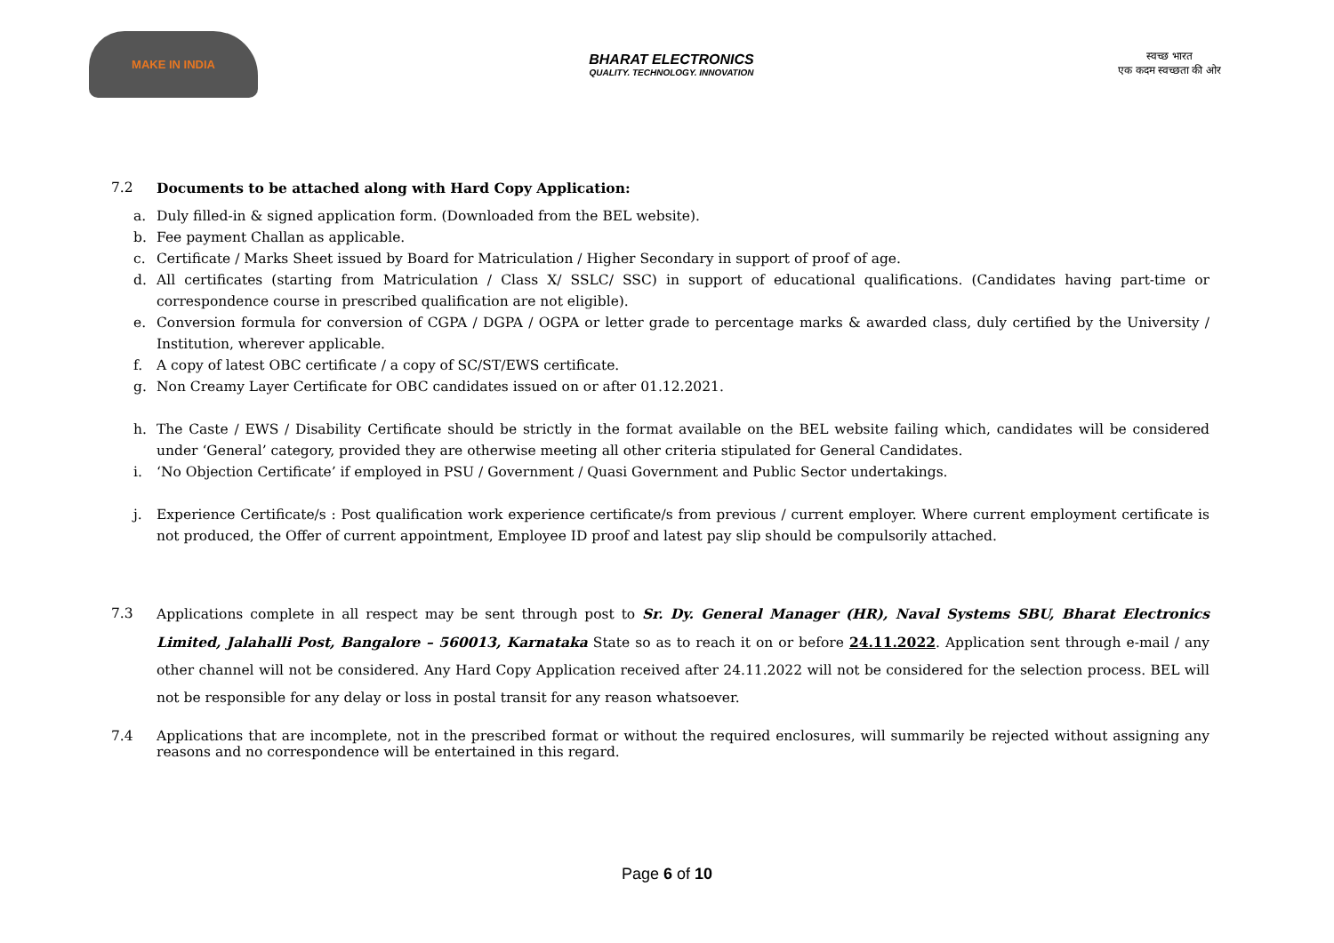MAKE IN INDIA
BHARAT ELECTRONICS
QUALITY. TECHNOLOGY. INNOVATION
स्वच्छ भारत
एक कदम स्वच्छता की ओर
7.2 Documents to be attached along with Hard Copy Application:
a. Duly filled-in & signed application form. (Downloaded from the BEL website).
b. Fee payment Challan as applicable.
c. Certificate / Marks Sheet issued by Board for Matriculation / Higher Secondary in support of proof of age.
d. All certificates (starting from Matriculation / Class X/ SSLC/ SSC) in support of educational qualifications. (Candidates having part-time or correspondence course in prescribed qualification are not eligible).
e. Conversion formula for conversion of CGPA / DGPA / OGPA or letter grade to percentage marks & awarded class, duly certified by the University / Institution, wherever applicable.
f. A copy of latest OBC certificate / a copy of SC/ST/EWS certificate.
g. Non Creamy Layer Certificate for OBC candidates issued on or after 01.12.2021.
h. The Caste / EWS / Disability Certificate should be strictly in the format available on the BEL website failing which, candidates will be considered under ‘General’ category, provided they are otherwise meeting all other criteria stipulated for General Candidates.
i. ‘No Objection Certificate’ if employed in PSU / Government / Quasi Government and Public Sector undertakings.
j. Experience Certificate/s : Post qualification work experience certificate/s from previous / current employer. Where current employment certificate is not produced, the Offer of current appointment, Employee ID proof and latest pay slip should be compulsorily attached.
7.3 Applications complete in all respect may be sent through post to Sr. Dy. General Manager (HR), Naval Systems SBU, Bharat Electronics Limited, Jalahalli Post, Bangalore – 560013, Karnataka State so as to reach it on or before 24.11.2022. Application sent through e-mail / any other channel will not be considered. Any Hard Copy Application received after 24.11.2022 will not be considered for the selection process. BEL will not be responsible for any delay or loss in postal transit for any reason whatsoever.
7.4 Applications that are incomplete, not in the prescribed format or without the required enclosures, will summarily be rejected without assigning any reasons and no correspondence will be entertained in this regard.
Page 6 of 10